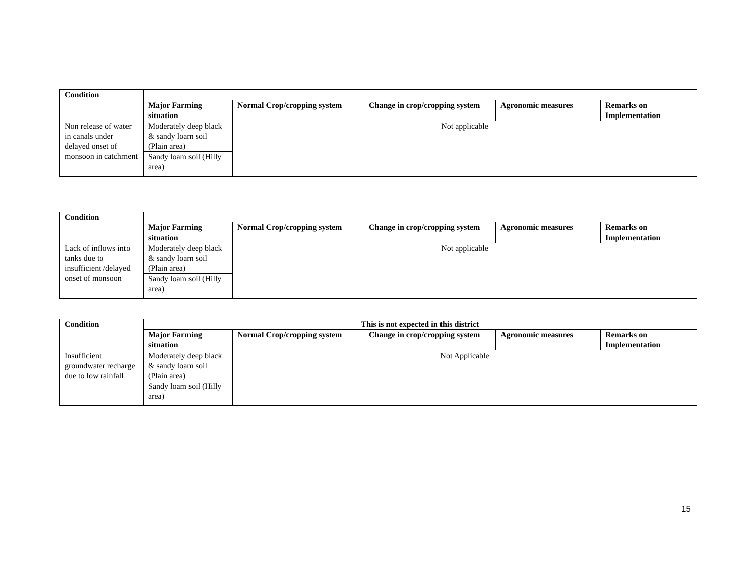| Condition | | | | | |
| --- | --- | --- | --- | --- | --- |
| | Major Farming situation | Normal Crop/cropping system | Change in crop/cropping system | Agronomic measures | Remarks on Implementation |
| Non release of water in canals under delayed onset of monsoon in catchment | Moderately deep black & sandy loam soil (Plain area) | Not applicable | | | |
| | Sandy loam soil (Hilly area) | | | | |
| Condition | | | | | |
| --- | --- | --- | --- | --- | --- |
| | Major Farming situation | Normal Crop/cropping system | Change in crop/cropping system | Agronomic measures | Remarks on Implementation |
| Lack of inflows into tanks due to insufficient /delayed onset of monsoon | Moderately deep black & sandy loam soil (Plain area) | Not applicable | | | |
| | Sandy loam soil (Hilly area) | | | | |
| Condition | This is not expected in this district | | | | |
| --- | --- | --- | --- | --- | --- |
| | Major Farming situation | Normal Crop/cropping system | Change in crop/cropping system | Agronomic measures | Remarks on Implementation |
| Insufficient groundwater recharge due to low rainfall | Moderately deep black & sandy loam soil (Plain area) | Not Applicable | | | |
| | Sandy loam soil (Hilly area) | | | | |
15